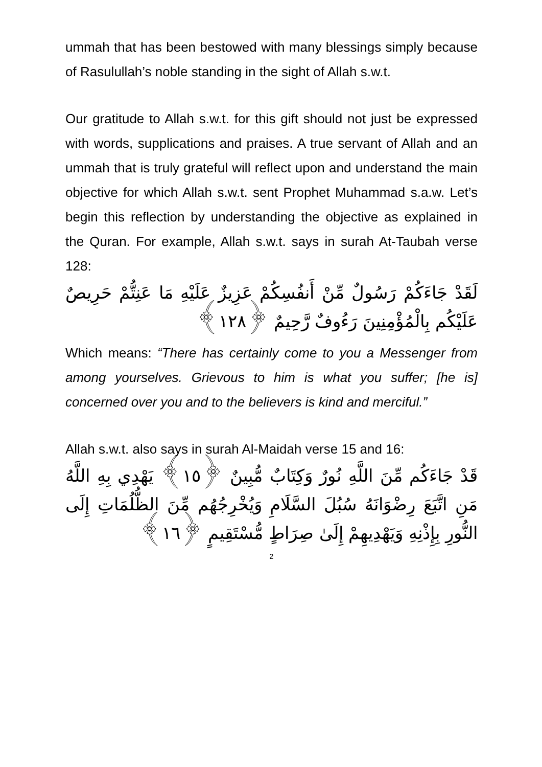ummah that has been bestowed with many blessings simply because of Rasulullah’s noble standing in the sight of Allah s.w.t.
Our gratitude to Allah s.w.t. for this gift should not just be expressed with words, supplications and praises. A true servant of Allah and an ummah that is truly grateful will reflect upon and understand the main objective for which Allah s.w.t. sent Prophet Muhammad s.a.w. Let’s begin this reflection by understanding the objective as explained in the Quran. For example, Allah s.w.t. says in surah At-Taubah verse 128:
لَقَدْ جَاءَكُمْ رَسُولٌ مِّنْ أَنفُسِكُمْ عَزِيزٌ عَلَيْهِ مَا عَنِتُّمْ حَرِيصٌ عَلَيْكُم بِالْمُؤْمِنِينَ رَءُوفٌ رَّحِيمٌ ﴿١٢٨﴾
Which means: “There has certainly come to you a Messenger from among yourselves. Grievous to him is what you suffer; [he is] concerned over you and to the believers is kind and merciful.”
Allah s.w.t. also says in surah Al-Maidah verse 15 and 16:
قَدْ جَاءَكُم مِّنَ اللَّهِ نُورٌ وَكِتَابٌ مُّبِينٌ ﴿١٥﴾ يَهْدِي بِهِ اللَّهُ مَنِ اتَّبَعَ رِضْوَانَهُ سُبُلَ السَّلَامِ وَيُخْرِجُهُم مِّنَ الظُّلُمَاتِ إِلَى النُّورِ بِإِذْنِهِ وَيَهْدِيهِمْ إِلَىٰ صِرَاطٍ مُّسْتَقِيمٍ ﴿١٦﴾
2